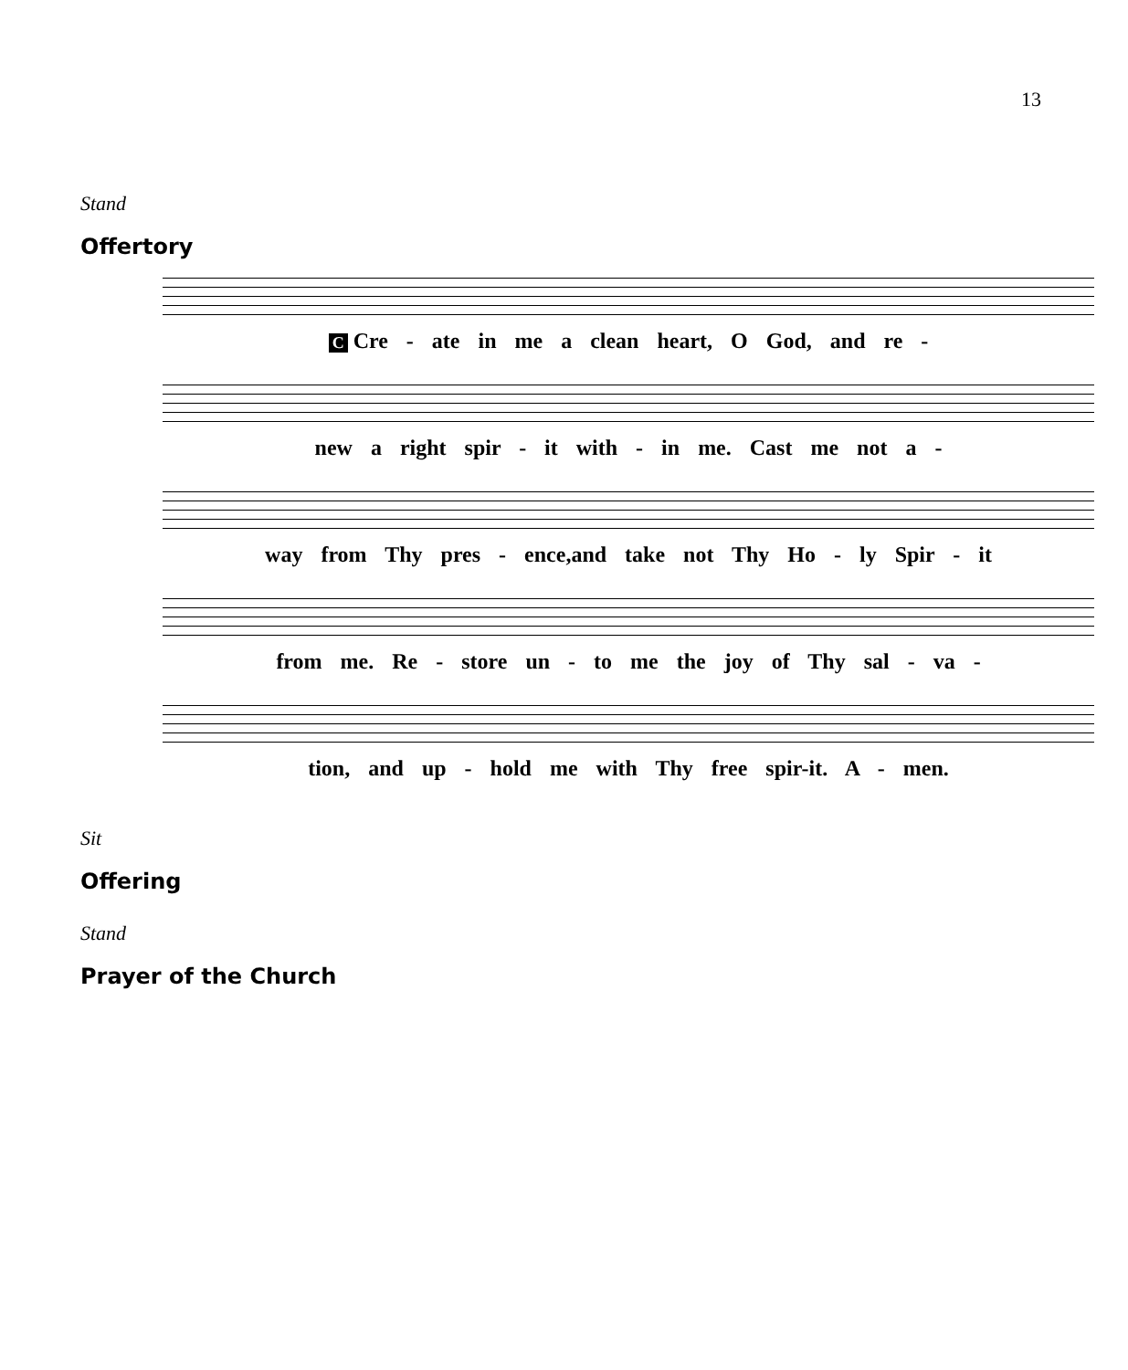13
Stand
Offertory
C Cre - ate in me a clean heart, O God, and re -
new a right spir - it with - in me. Cast me not a -
way from Thy pres - ence,and take not Thy Ho - ly Spir - it
from me. Re - store un - to me the joy of Thy sal - va -
tion, and up - hold me with Thy free spir-it. A - men.
Sit
Offering
Stand
Prayer of the Church